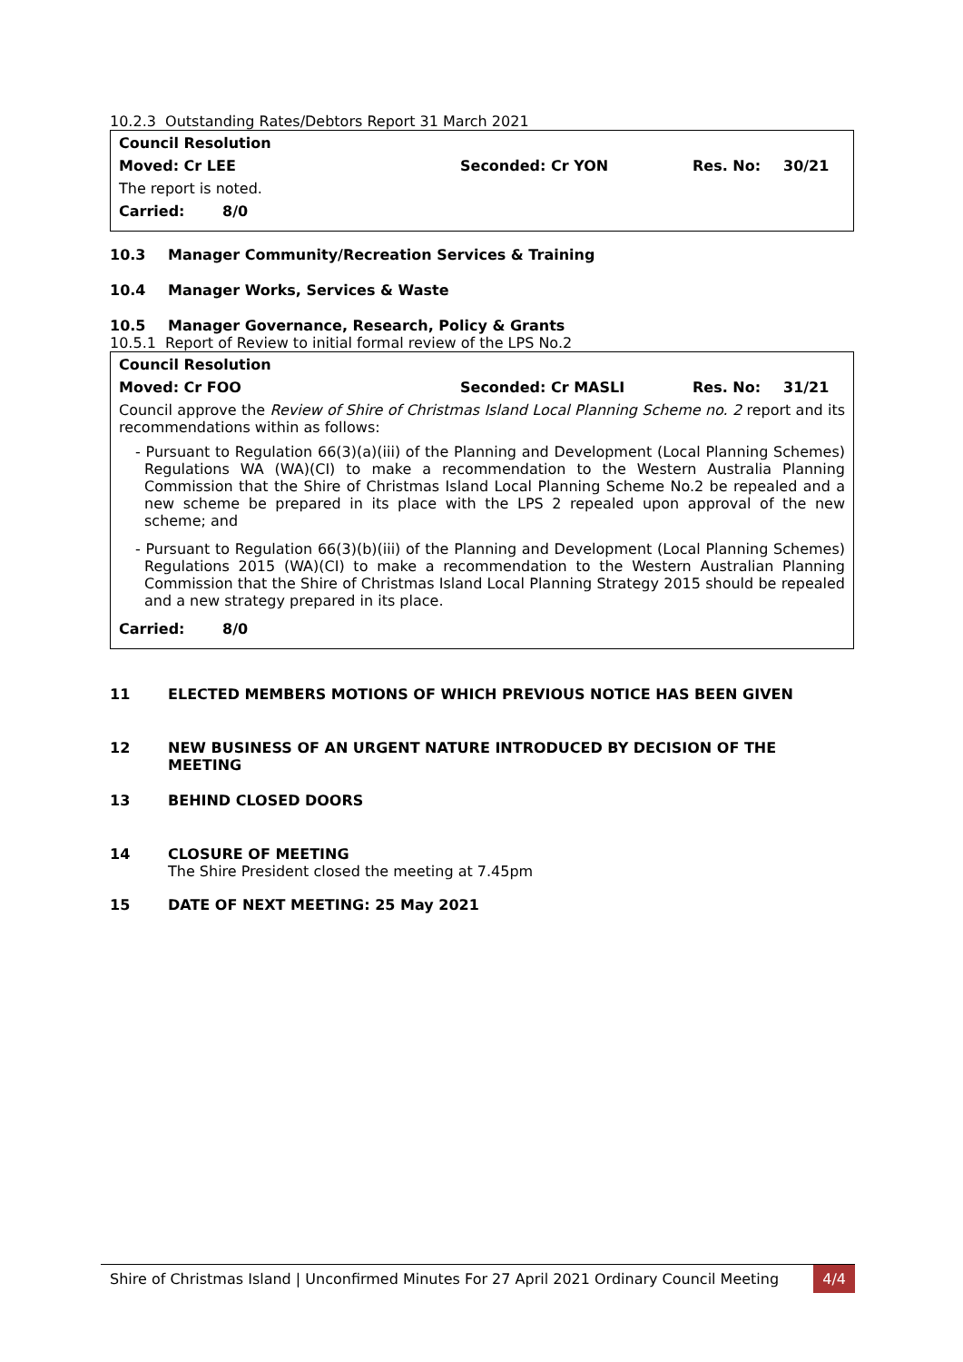10.2.3 Outstanding Rates/Debtors Report 31 March 2021
Council Resolution
Moved: Cr LEE Seconded: Cr YON Res. No: 30/21
The report is noted.
Carried: 8/0
10.3 Manager Community/Recreation Services & Training
10.4 Manager Works, Services & Waste
10.5 Manager Governance, Research, Policy & Grants
10.5.1 Report of Review to initial formal review of the LPS No.2
Council Resolution
Moved: Cr FOO Seconded: Cr MASLI Res. No: 31/21
Council approve the Review of Shire of Christmas Island Local Planning Scheme no. 2 report and its recommendations within as follows:
- Pursuant to Regulation 66(3)(a)(iii) of the Planning and Development (Local Planning Schemes) Regulations WA (WA)(CI) to make a recommendation to the Western Australia Planning Commission that the Shire of Christmas Island Local Planning Scheme No.2 be repealed and a new scheme be prepared in its place with the LPS 2 repealed upon approval of the new scheme; and
- Pursuant to Regulation 66(3)(b)(iii) of the Planning and Development (Local Planning Schemes) Regulations 2015 (WA)(CI) to make a recommendation to the Western Australian Planning Commission that the Shire of Christmas Island Local Planning Strategy 2015 should be repealed and a new strategy prepared in its place.
Carried: 8/0
11 ELECTED MEMBERS MOTIONS OF WHICH PREVIOUS NOTICE HAS BEEN GIVEN
12 NEW BUSINESS OF AN URGENT NATURE INTRODUCED BY DECISION OF THE MEETING
13 BEHIND CLOSED DOORS
14 CLOSURE OF MEETING
The Shire President closed the meeting at 7.45pm
15 DATE OF NEXT MEETING: 25 May 2021
Shire of Christmas Island | Unconfirmed Minutes For 27 April 2021 Ordinary Council Meeting 4/4